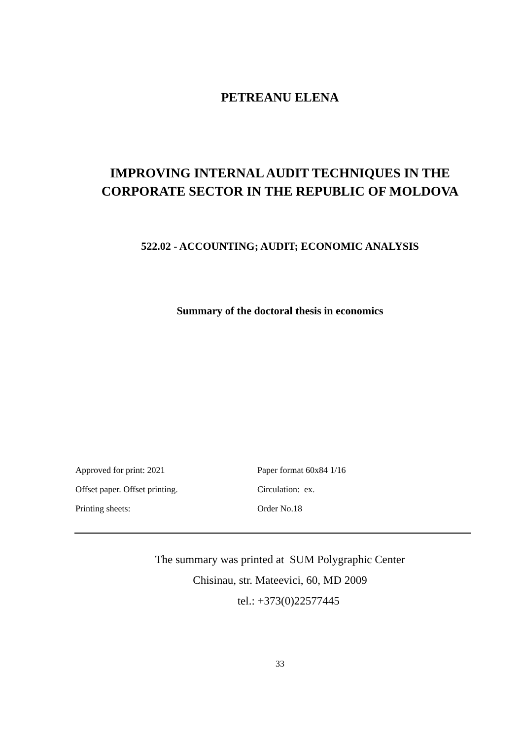PETREANU ELENA
IMPROVING INTERNAL AUDIT TECHNIQUES IN THE
CORPORATE SECTOR IN THE REPUBLIC OF MOLDOVA
522.02 - ACCOUNTING; AUDIT; ECONOMIC ANALYSIS
Summary of the doctoral thesis in economics
| Approved for print: 2021 | Paper format 60x84 1/16 |
| Offset paper. Offset printing. | Circulation: ex. |
| Printing sheets: | Order No.18 |
The summary was printed at SUM Polygraphic Center
Chisinau, str. Mateevici, 60, MD 2009
tel.: +373(0)22577445
33